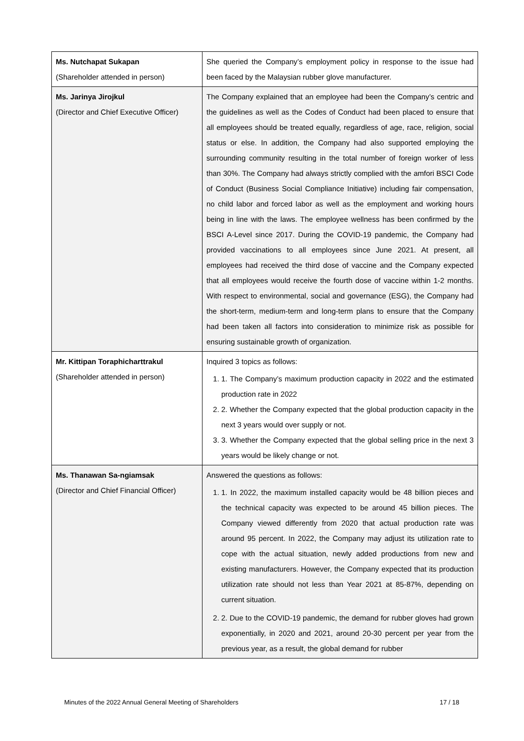| Ms. Nutchapat Sukapan (Shareholder attended in person) | She queried the Company’s employment policy in response to the issue had been faced by the Malaysian rubber glove manufacturer. |
| Ms. Jarinya Jirojkul (Director and Chief Executive Officer) | The Company explained that an employee had been the Company’s centric and the guidelines as well as the Codes of Conduct had been placed to ensure that all employees should be treated equally, regardless of age, race, religion, social status or else. In addition, the Company had also supported employing the surrounding community resulting in the total number of foreign worker of less than 30%. The Company had always strictly complied with the amfori BSCI Code of Conduct (Business Social Compliance Initiative) including fair compensation, no child labor and forced labor as well as the employment and working hours being in line with the laws. The employee wellness has been confirmed by the BSCI A-Level since 2017. During the COVID-19 pandemic, the Company had provided vaccinations to all employees since June 2021. At present, all employees had received the third dose of vaccine and the Company expected that all employees would receive the fourth dose of vaccine within 1-2 months. With respect to environmental, social and governance (ESG), the Company had the short-term, medium-term and long-term plans to ensure that the Company had been taken all factors into consideration to minimize risk as possible for ensuring sustainable growth of organization. |
| Mr. Kittipan Toraphicharttrakul (Shareholder attended in person) | Inquired 3 topics as follows: 1. 1. The Company’s maximum production capacity in 2022 and the estimated production rate in 2022 2. 2. Whether the Company expected that the global production capacity in the next 3 years would over supply or not. 3. 3. Whether the Company expected that the global selling price in the next 3 years would be likely change or not. |
| Ms. Thanawan Sa-ngiamsak (Director and Chief Financial Officer) | Answered the questions as follows: 1. 1. In 2022, the maximum installed capacity would be 48 billion pieces and the technical capacity was expected to be around 45 billion pieces. The Company viewed differently from 2020 that actual production rate was around 95 percent. In 2022, the Company may adjust its utilization rate to cope with the actual situation, newly added productions from new and existing manufacturers. However, the Company expected that its production utilization rate should not less than Year 2021 at 85-87%, depending on current situation. 2. 2. Due to the COVID-19 pandemic, the demand for rubber gloves had grown exponentially, in 2020 and 2021, around 20-30 percent per year from the previous year, as a result, the global demand for rubber |
Minutes of the 2022 Annual General Meeting of Shareholders 17 / 18